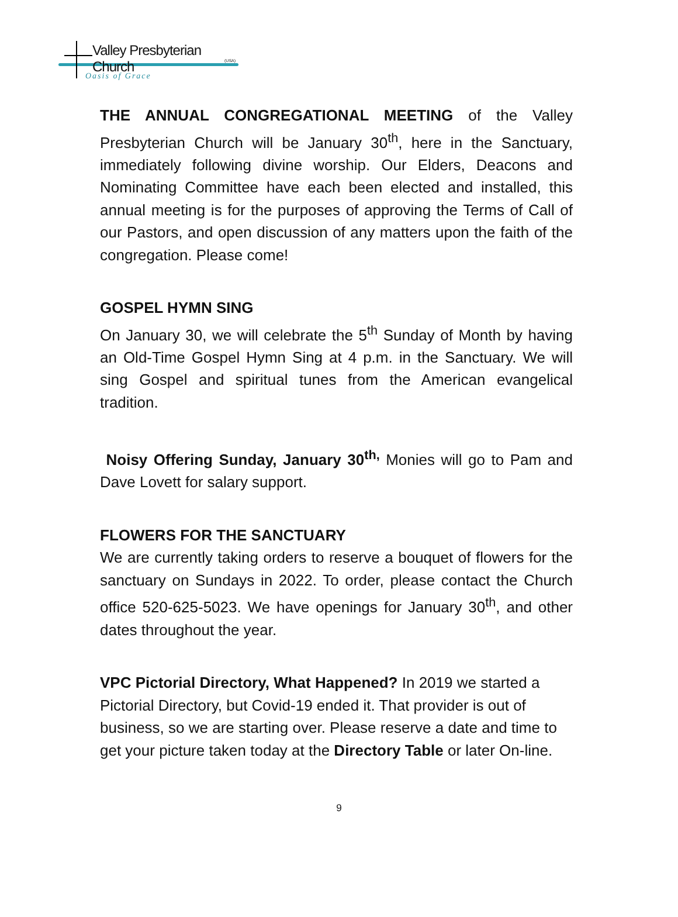Valley Presbyterian Church
(USA)
Oasis of Grace
THE ANNUAL CONGREGATIONAL MEETING of the Valley Presbyterian Church will be January 30<sup>th</sup>, here in the Sanctuary, immediately following divine worship. Our Elders, Deacons and Nominating Committee have each been elected and installed, this annual meeting is for the purposes of approving the Terms of Call of our Pastors, and open discussion of any matters upon the faith of the congregation. Please come!
GOSPEL HYMN SING
On January 30, we will celebrate the 5<sup>th</sup> Sunday of Month by having an Old-Time Gospel Hymn Sing at 4 p.m. in the Sanctuary. We will sing Gospel and spiritual tunes from the American evangelical tradition.
Noisy Offering Sunday, January 30<sup>th,</sup> Monies will go to Pam and Dave Lovett for salary support.
FLOWERS FOR THE SANCTUARY
We are currently taking orders to reserve a bouquet of flowers for the sanctuary on Sundays in 2022. To order, please contact the Church office 520-625-5023. We have openings for January 30<sup>th</sup>, and other dates throughout the year.
VPC Pictorial Directory, What Happened? In 2019 we started a Pictorial Directory, but Covid-19 ended it. That provider is out of business, so we are starting over. Please reserve a date and time to get your picture taken today at the Directory Table or later On-line.
9